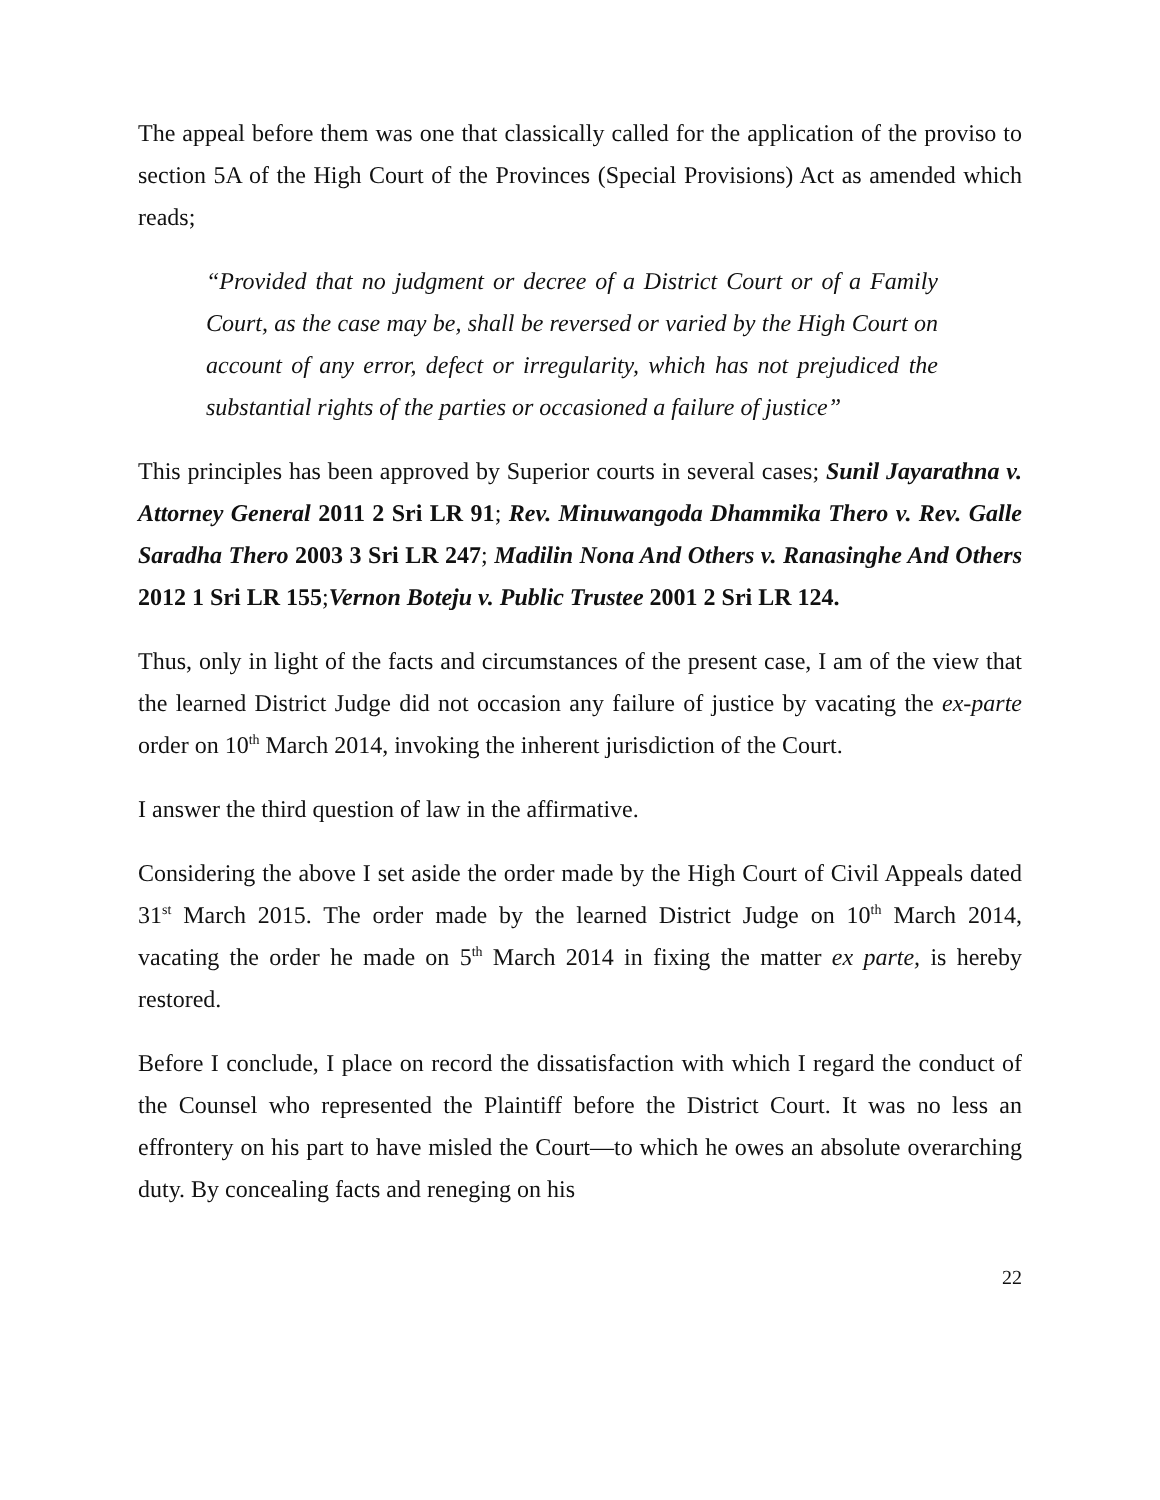The appeal before them was one that classically called for the application of the proviso to section 5A of the High Court of the Provinces (Special Provisions) Act as amended which reads;
“Provided that no judgment or decree of a District Court or of a Family Court, as the case may be, shall be reversed or varied by the High Court on account of any error, defect or irregularity, which has not prejudiced the substantial rights of the parties or occasioned a failure of justice”
This principles has been approved by Superior courts in several cases; Sunil Jayarathna v. Attorney General 2011 2 Sri LR 91; Rev. Minuwangoda Dhammika Thero v. Rev. Galle Saradha Thero 2003 3 Sri LR 247; Madilin Nona And Others v. Ranasinghe And Others 2012 1 Sri LR 155;Vernon Boteju v. Public Trustee 2001 2 Sri LR 124.
Thus, only in light of the facts and circumstances of the present case, I am of the view that the learned District Judge did not occasion any failure of justice by vacating the ex-parte order on 10<sup>th</sup> March 2014, invoking the inherent jurisdiction of the Court.
I answer the third question of law in the affirmative.
Considering the above I set aside the order made by the High Court of Civil Appeals dated 31<sup>st</sup> March 2015. The order made by the learned District Judge on 10<sup>th</sup> March 2014, vacating the order he made on 5<sup>th</sup> March 2014 in fixing the matter ex parte, is hereby restored.
Before I conclude, I place on record the dissatisfaction with which I regard the conduct of the Counsel who represented the Plaintiff before the District Court. It was no less an effrontery on his part to have misled the Court—to which he owes an absolute overarching duty. By concealing facts and reneging on his
22